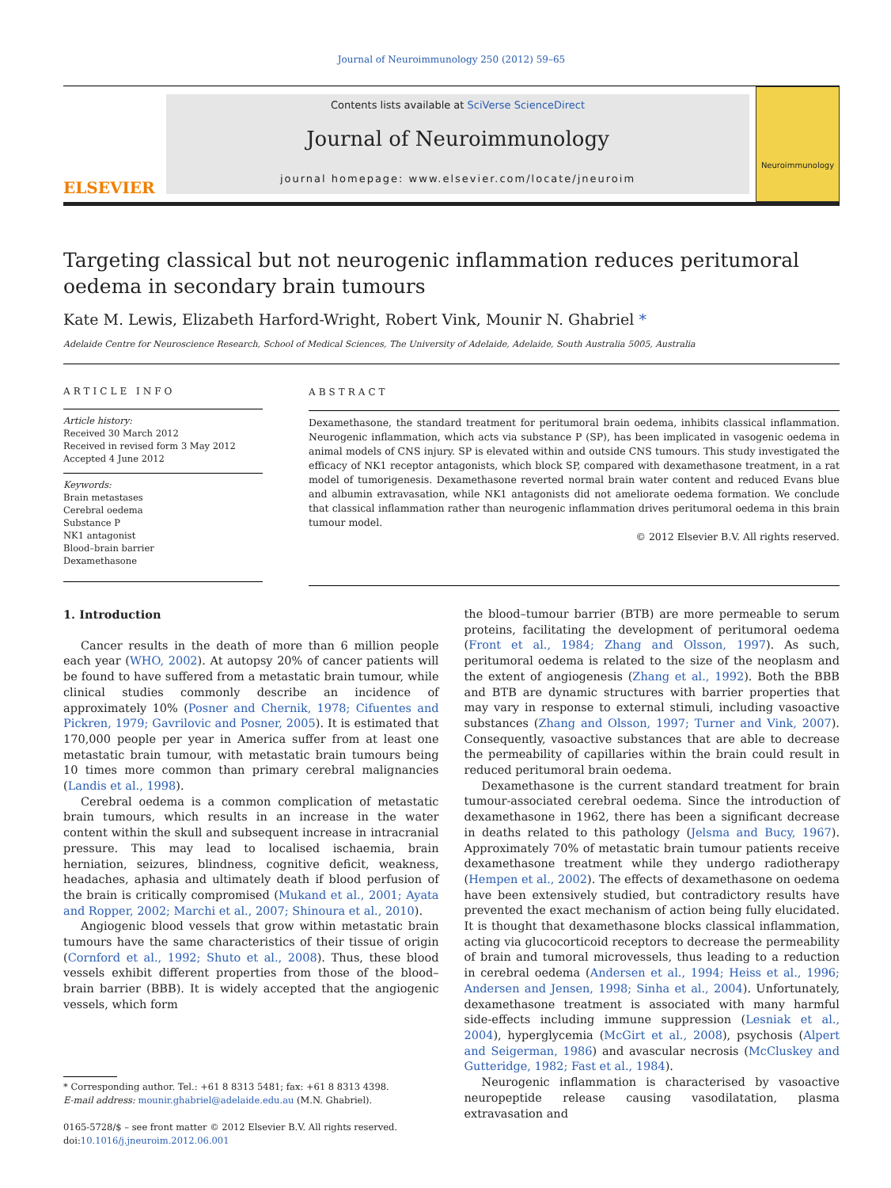Journal of Neuroimmunology 250 (2012) 59–65
ELSEVIER
Contents lists available at SciVerse ScienceDirect
Journal of Neuroimmunology
journal homepage: www.elsevier.com/locate/jneuroim
Neuroimmunology
Targeting classical but not neurogenic inflammation reduces peritumoral oedema in secondary brain tumours
Kate M. Lewis, Elizabeth Harford-Wright, Robert Vink, Mounir N. Ghabriel *
Adelaide Centre for Neuroscience Research, School of Medical Sciences, The University of Adelaide, Adelaide, South Australia 5005, Australia
ARTICLE INFO
Article history:
Received 30 March 2012
Received in revised form 3 May 2012
Accepted 4 June 2012
Keywords:
Brain metastases
Cerebral oedema
Substance P
NK1 antagonist
Blood–brain barrier
Dexamethasone
ABSTRACT
Dexamethasone, the standard treatment for peritumoral brain oedema, inhibits classical inflammation. Neurogenic inflammation, which acts via substance P (SP), has been implicated in vasogenic oedema in animal models of CNS injury. SP is elevated within and outside CNS tumours. This study investigated the efficacy of NK1 receptor antagonists, which block SP, compared with dexamethasone treatment, in a rat model of tumorigenesis. Dexamethasone reverted normal brain water content and reduced Evans blue and albumin extravasation, while NK1 antagonists did not ameliorate oedema formation. We conclude that classical inflammation rather than neurogenic inflammation drives peritumoral oedema in this brain tumour model.
© 2012 Elsevier B.V. All rights reserved.
1. Introduction
Cancer results in the death of more than 6 million people each year (WHO, 2002). At autopsy 20% of cancer patients will be found to have suffered from a metastatic brain tumour, while clinical studies commonly describe an incidence of approximately 10% (Posner and Chernik, 1978; Cifuentes and Pickren, 1979; Gavrilovic and Posner, 2005). It is estimated that 170,000 people per year in America suffer from at least one metastatic brain tumour, with metastatic brain tumours being 10 times more common than primary cerebral malignancies (Landis et al., 1998).
Cerebral oedema is a common complication of metastatic brain tumours, which results in an increase in the water content within the skull and subsequent increase in intracranial pressure. This may lead to localised ischaemia, brain herniation, seizures, blindness, cognitive deficit, weakness, headaches, aphasia and ultimately death if blood perfusion of the brain is critically compromised (Mukand et al., 2001; Ayata and Ropper, 2002; Marchi et al., 2007; Shinoura et al., 2010).
Angiogenic blood vessels that grow within metastatic brain tumours have the same characteristics of their tissue of origin (Cornford et al., 1992; Shuto et al., 2008). Thus, these blood vessels exhibit different properties from those of the blood–brain barrier (BBB). It is widely accepted that the angiogenic vessels, which form
* Corresponding author. Tel.: +61 8 8313 5481; fax: +61 8 8313 4398.
E-mail address: mounir.ghabriel@adelaide.edu.au (M.N. Ghabriel).
0165-5728/$ – see front matter © 2012 Elsevier B.V. All rights reserved.
doi:10.1016/j.jneuroim.2012.06.001
the blood–tumour barrier (BTB) are more permeable to serum proteins, facilitating the development of peritumoral oedema (Front et al., 1984; Zhang and Olsson, 1997). As such, peritumoral oedema is related to the size of the neoplasm and the extent of angiogenesis (Zhang et al., 1992). Both the BBB and BTB are dynamic structures with barrier properties that may vary in response to external stimuli, including vasoactive substances (Zhang and Olsson, 1997; Turner and Vink, 2007). Consequently, vasoactive substances that are able to decrease the permeability of capillaries within the brain could result in reduced peritumoral brain oedema.
Dexamethasone is the current standard treatment for brain tumour-associated cerebral oedema. Since the introduction of dexamethasone in 1962, there has been a significant decrease in deaths related to this pathology (Jelsma and Bucy, 1967). Approximately 70% of metastatic brain tumour patients receive dexamethasone treatment while they undergo radiotherapy (Hempen et al., 2002). The effects of dexamethasone on oedema have been extensively studied, but contradictory results have prevented the exact mechanism of action being fully elucidated. It is thought that dexamethasone blocks classical inflammation, acting via glucocorticoid receptors to decrease the permeability of brain and tumoral microvessels, thus leading to a reduction in cerebral oedema (Andersen et al., 1994; Heiss et al., 1996; Andersen and Jensen, 1998; Sinha et al., 2004). Unfortunately, dexamethasone treatment is associated with many harmful side-effects including immune suppression (Lesniak et al., 2004), hyperglycemia (McGirt et al., 2008), psychosis (Alpert and Seigerman, 1986) and avascular necrosis (McCluskey and Gutteridge, 1982; Fast et al., 1984).
Neurogenic inflammation is characterised by vasoactive neuropeptide release causing vasodilatation, plasma extravasation and